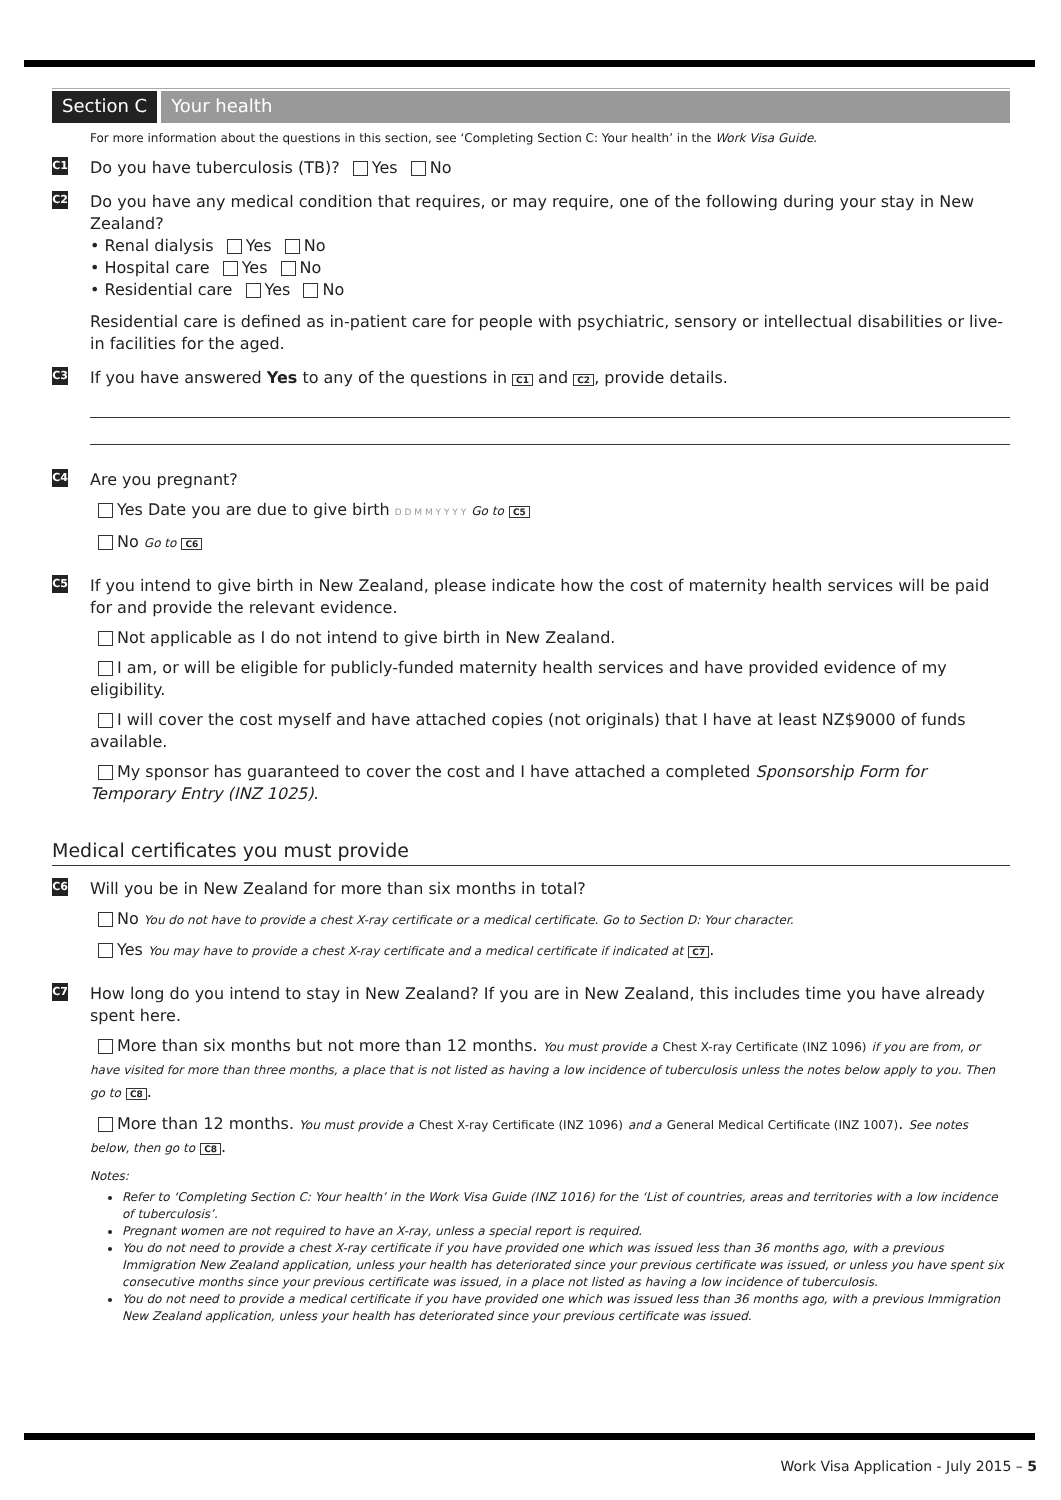Section C Your health
For more information about the questions in this section, see ‘Completing Section C: Your health’ in the Work Visa Guide.
C1
Do you have tuberculosis (TB)? Yes No
C2
Do you have any medical condition that requires, or may require, one of the following during your stay in New Zealand?
• Renal dialysis Yes No
• Hospital care Yes No
• Residential care Yes No
Residential care is defined as in-patient care for people with psychiatric, sensory or intellectual disabilities or live-in facilities for the aged.
C3
If you have answered Yes to any of the questions in C1 and C2, provide details.
C4
Are you pregnant?
Yes Date you are due to give birth D D M M Y Y Y Y Go to C5
No Go to C6
C5
If you intend to give birth in New Zealand, please indicate how the cost of maternity health services will be paid for and provide the relevant evidence.
Not applicable as I do not intend to give birth in New Zealand.
I am, or will be eligible for publicly-funded maternity health services and have provided evidence of my eligibility.
I will cover the cost myself and have attached copies (not originals) that I have at least NZ$9000 of funds available.
My sponsor has guaranteed to cover the cost and I have attached a completed Sponsorship Form for Temporary Entry (INZ 1025).
Medical certificates you must provide
C6
Will you be in New Zealand for more than six months in total?
No You do not have to provide a chest X-ray certificate or a medical certificate. Go to Section D: Your character.
Yes You may have to provide a chest X-ray certificate and a medical certificate if indicated at C7.
C7
How long do you intend to stay in New Zealand? If you are in New Zealand, this includes time you have already spent here.
More than six months but not more than 12 months. You must provide a Chest X-ray Certificate (INZ 1096) if you are from, or have visited for more than three months, a place that is not listed as having a low incidence of tuberculosis unless the notes below apply to you. Then go to C8.
More than 12 months. You must provide a Chest X-ray Certificate (INZ 1096) and a General Medical Certificate (INZ 1007). See notes below, then go to C8.
Notes:
Refer to ‘Completing Section C: Your health’ in the Work Visa Guide (INZ 1016) for the ‘List of countries, areas and territories with a low incidence of tuberculosis’.
Pregnant women are not required to have an X-ray, unless a special report is required.
You do not need to provide a chest X-ray certificate if you have provided one which was issued less than 36 months ago, with a previous Immigration New Zealand application, unless your health has deteriorated since your previous certificate was issued, or unless you have spent six consecutive months since your previous certificate was issued, in a place not listed as having a low incidence of tuberculosis.
You do not need to provide a medical certificate if you have provided one which was issued less than 36 months ago, with a previous Immigration New Zealand application, unless your health has deteriorated since your previous certificate was issued.
Work Visa Application - July 2015 – 5